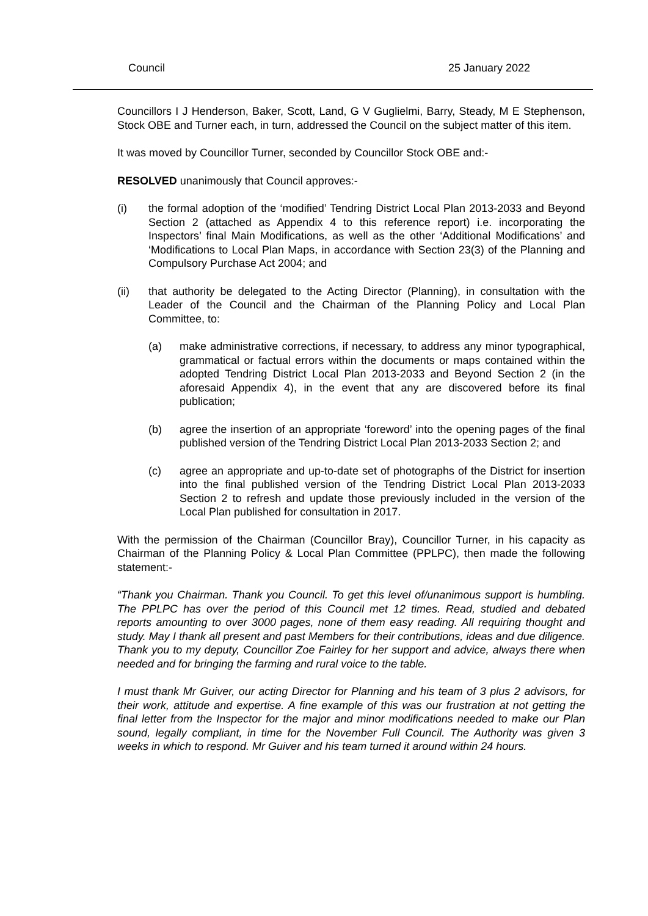Council 25 January 2022
Councillors I J Henderson, Baker, Scott, Land, G V Guglielmi, Barry, Steady, M E Stephenson, Stock OBE and Turner each, in turn, addressed the Council on the subject matter of this item.
It was moved by Councillor Turner, seconded by Councillor Stock OBE and:-
RESOLVED unanimously that Council approves:-
(i) the formal adoption of the ‘modified’ Tendring District Local Plan 2013-2033 and Beyond Section 2 (attached as Appendix 4 to this reference report) i.e. incorporating the Inspectors’ final Main Modifications, as well as the other ‘Additional Modifications’ and ‘Modifications to Local Plan Maps, in accordance with Section 23(3) of the Planning and Compulsory Purchase Act 2004; and
(ii) that authority be delegated to the Acting Director (Planning), in consultation with the Leader of the Council and the Chairman of the Planning Policy and Local Plan Committee, to:
(a) make administrative corrections, if necessary, to address any minor typographical, grammatical or factual errors within the documents or maps contained within the adopted Tendring District Local Plan 2013-2033 and Beyond Section 2 (in the aforesaid Appendix 4), in the event that any are discovered before its final publication;
(b) agree the insertion of an appropriate ‘foreword’ into the opening pages of the final published version of the Tendring District Local Plan 2013-2033 Section 2; and
(c) agree an appropriate and up-to-date set of photographs of the District for insertion into the final published version of the Tendring District Local Plan 2013-2033 Section 2 to refresh and update those previously included in the version of the Local Plan published for consultation in 2017.
With the permission of the Chairman (Councillor Bray), Councillor Turner, in his capacity as Chairman of the Planning Policy & Local Plan Committee (PPLPC), then made the following statement:-
“Thank you Chairman. Thank you Council. To get this level of/unanimous support is humbling. The PPLPC has over the period of this Council met 12 times. Read, studied and debated reports amounting to over 3000 pages, none of them easy reading. All requiring thought and study. May I thank all present and past Members for their contributions, ideas and due diligence. Thank you to my deputy, Councillor Zoe Fairley for her support and advice, always there when needed and for bringing the farming and rural voice to the table.
I must thank Mr Guiver, our acting Director for Planning and his team of 3 plus 2 advisors, for their work, attitude and expertise. A fine example of this was our frustration at not getting the final letter from the Inspector for the major and minor modifications needed to make our Plan sound, legally compliant, in time for the November Full Council. The Authority was given 3 weeks in which to respond. Mr Guiver and his team turned it around within 24 hours.